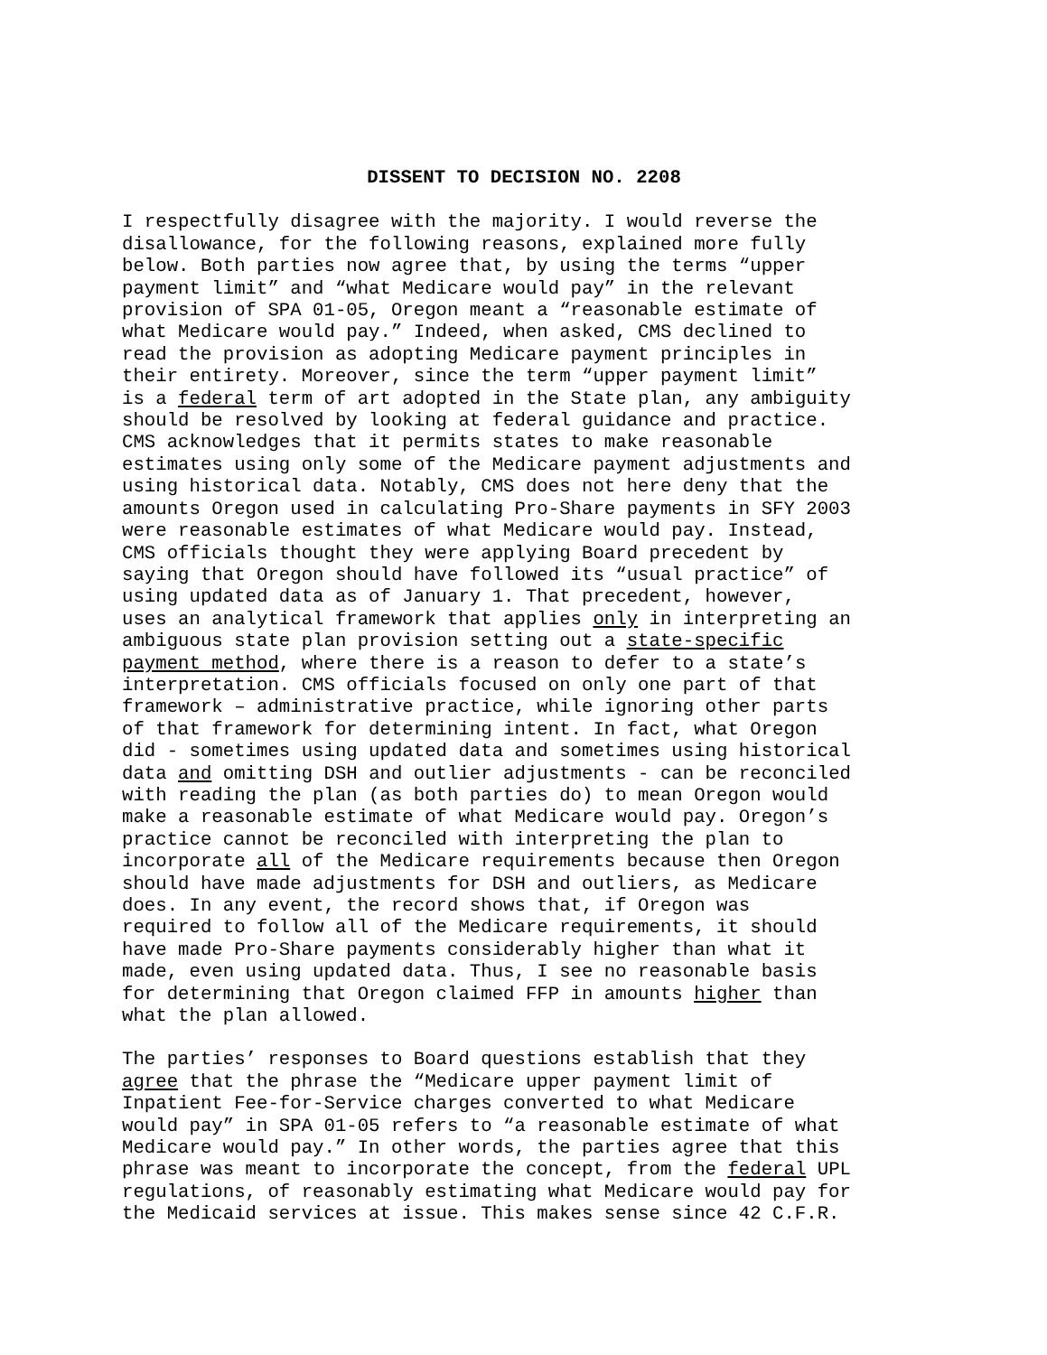DISSENT TO DECISION NO. 2208
I respectfully disagree with the majority. I would reverse the disallowance, for the following reasons, explained more fully below. Both parties now agree that, by using the terms “upper payment limit” and “what Medicare would pay” in the relevant provision of SPA 01-05, Oregon meant a “reasonable estimate of what Medicare would pay.” Indeed, when asked, CMS declined to read the provision as adopting Medicare payment principles in their entirety. Moreover, since the term “upper payment limit” is a federal term of art adopted in the State plan, any ambiguity should be resolved by looking at federal guidance and practice. CMS acknowledges that it permits states to make reasonable estimates using only some of the Medicare payment adjustments and using historical data. Notably, CMS does not here deny that the amounts Oregon used in calculating Pro-Share payments in SFY 2003 were reasonable estimates of what Medicare would pay. Instead, CMS officials thought they were applying Board precedent by saying that Oregon should have followed its “usual practice” of using updated data as of January 1. That precedent, however, uses an analytical framework that applies only in interpreting an ambiguous state plan provision setting out a state-specific payment method, where there is a reason to defer to a state’s interpretation. CMS officials focused on only one part of that framework – administrative practice, while ignoring other parts of that framework for determining intent. In fact, what Oregon did - sometimes using updated data and sometimes using historical data and omitting DSH and outlier adjustments - can be reconciled with reading the plan (as both parties do) to mean Oregon would make a reasonable estimate of what Medicare would pay. Oregon’s practice cannot be reconciled with interpreting the plan to incorporate all of the Medicare requirements because then Oregon should have made adjustments for DSH and outliers, as Medicare does. In any event, the record shows that, if Oregon was required to follow all of the Medicare requirements, it should have made Pro-Share payments considerably higher than what it made, even using updated data. Thus, I see no reasonable basis for determining that Oregon claimed FFP in amounts higher than what the plan allowed.
The parties’ responses to Board questions establish that they agree that the phrase the “Medicare upper payment limit of Inpatient Fee-for-Service charges converted to what Medicare would pay” in SPA 01-05 refers to “a reasonable estimate of what Medicare would pay.” In other words, the parties agree that this phrase was meant to incorporate the concept, from the federal UPL regulations, of reasonably estimating what Medicare would pay for the Medicaid services at issue. This makes sense since 42 C.F.R.